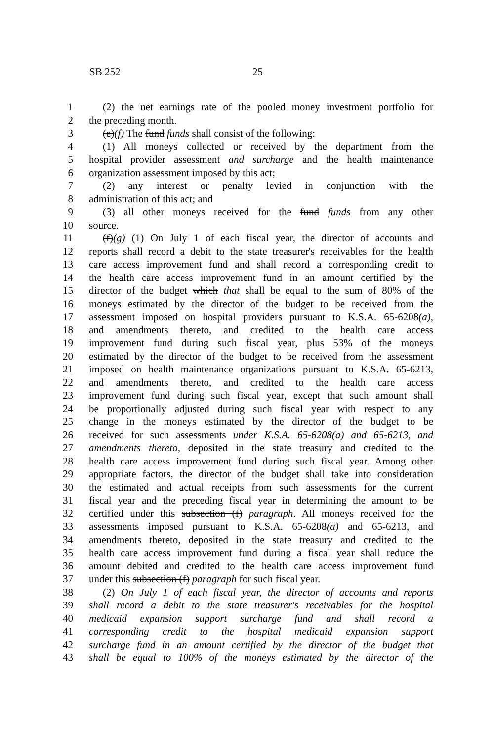SB 252 25
1 (2) the net earnings rate of the pooled money investment portfolio for
2 the preceding month.
3 (e)(f) The fund funds shall consist of the following:
4 (1) All moneys collected or received by the department from the
5 hospital provider assessment and surcharge and the health maintenance
6 organization assessment imposed by this act;
7 (2) any interest or penalty levied in conjunction with the
8 administration of this act; and
9 (3) all other moneys received for the fund funds from any other
10 source.
11 (f)(g) (1) On July 1 of each fiscal year, the director of accounts and
12 reports shall record a debit to the state treasurer's receivables for the health
13 care access improvement fund and shall record a corresponding credit to
14 the health care access improvement fund in an amount certified by the
15 director of the budget which that shall be equal to the sum of 80% of the
16 moneys estimated by the director of the budget to be received from the
17 assessment imposed on hospital providers pursuant to K.S.A. 65-6208(a),
18 and amendments thereto, and credited to the health care access
19 improvement fund during such fiscal year, plus 53% of the moneys
20 estimated by the director of the budget to be received from the assessment
21 imposed on health maintenance organizations pursuant to K.S.A. 65-6213,
22 and amendments thereto, and credited to the health care access
23 improvement fund during such fiscal year, except that such amount shall
24 be proportionally adjusted during such fiscal year with respect to any
25 change in the moneys estimated by the director of the budget to be
26 received for such assessments under K.S.A. 65-6208(a) and 65-6213, and
27 amendments thereto, deposited in the state treasury and credited to the
28 health care access improvement fund during such fiscal year. Among other
29 appropriate factors, the director of the budget shall take into consideration
30 the estimated and actual receipts from such assessments for the current
31 fiscal year and the preceding fiscal year in determining the amount to be
32 certified under this subsection (f) paragraph. All moneys received for the
33 assessments imposed pursuant to K.S.A. 65-6208(a) and 65-6213, and
34 amendments thereto, deposited in the state treasury and credited to the
35 health care access improvement fund during a fiscal year shall reduce the
36 amount debited and credited to the health care access improvement fund
37 under this subsection (f) paragraph for such fiscal year.
38 (2) On July 1 of each fiscal year, the director of accounts and reports
39 shall record a debit to the state treasurer's receivables for the hospital
40 medicaid expansion support surcharge fund and shall record a
41 corresponding credit to the hospital medicaid expansion support
42 surcharge fund in an amount certified by the director of the budget that
43 shall be equal to 100% of the moneys estimated by the director of the